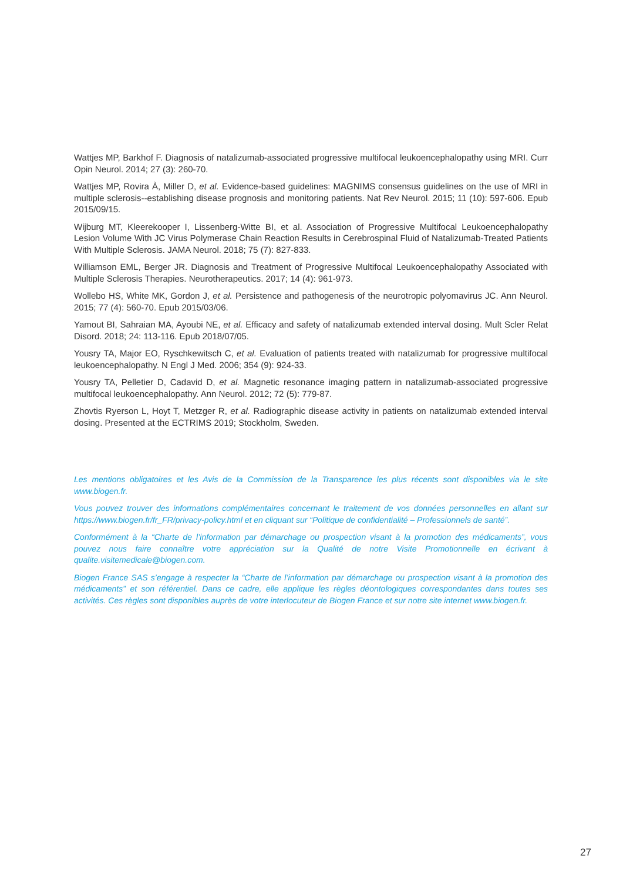Wattjes MP, Barkhof F. Diagnosis of natalizumab-associated progressive multifocal leukoencephalopathy using MRI. Curr Opin Neurol. 2014; 27 (3): 260-70.
Wattjes MP, Rovira À, Miller D, et al. Evidence-based guidelines: MAGNIMS consensus guidelines on the use of MRI in multiple sclerosis--establishing disease prognosis and monitoring patients. Nat Rev Neurol. 2015; 11 (10): 597-606. Epub 2015/09/15.
Wijburg MT, Kleerekooper I, Lissenberg-Witte BI, et al. Association of Progressive Multifocal Leukoencephalopathy Lesion Volume With JC Virus Polymerase Chain Reaction Results in Cerebrospinal Fluid of Natalizumab-Treated Patients With Multiple Sclerosis. JAMA Neurol. 2018; 75 (7): 827-833.
Williamson EML, Berger JR. Diagnosis and Treatment of Progressive Multifocal Leukoencephalopathy Associated with Multiple Sclerosis Therapies. Neurotherapeutics. 2017; 14 (4): 961-973.
Wollebo HS, White MK, Gordon J, et al. Persistence and pathogenesis of the neurotropic polyomavirus JC. Ann Neurol. 2015; 77 (4): 560-70. Epub 2015/03/06.
Yamout BI, Sahraian MA, Ayoubi NE, et al. Efficacy and safety of natalizumab extended interval dosing. Mult Scler Relat Disord. 2018; 24: 113-116. Epub 2018/07/05.
Yousry TA, Major EO, Ryschkewitsch C, et al. Evaluation of patients treated with natalizumab for progressive multifocal leukoencephalopathy. N Engl J Med. 2006; 354 (9): 924-33.
Yousry TA, Pelletier D, Cadavid D, et al. Magnetic resonance imaging pattern in natalizumab-associated progressive multifocal leukoencephalopathy. Ann Neurol. 2012; 72 (5): 779-87.
Zhovtis Ryerson L, Hoyt T, Metzger R, et al. Radiographic disease activity in patients on natalizumab extended interval dosing. Presented at the ECTRIMS 2019; Stockholm, Sweden.
Les mentions obligatoires et les Avis de la Commission de la Transparence les plus récents sont disponibles via le site www.biogen.fr.
Vous pouvez trouver des informations complémentaires concernant le traitement de vos données personnelles en allant sur https://www.biogen.fr/fr_FR/privacy-policy.html et en cliquant sur “Politique de confidentialité – Professionnels de santé”.
Conformément à la “Charte de l’information par démarchage ou prospection visant à la promotion des médicaments”, vous pouvez nous faire connaître votre appréciation sur la Qualité de notre Visite Promotionnelle en écrivant à qualite.visitemedicale@biogen.com.
Biogen France SAS s’engage à respecter la “Charte de l’information par démarchage ou prospection visant à la promotion des médicaments” et son référentiel. Dans ce cadre, elle applique les règles déontologiques correspondantes dans toutes ses activités. Ces règles sont disponibles auprès de votre interlocuteur de Biogen France et sur notre site internet www.biogen.fr.
27